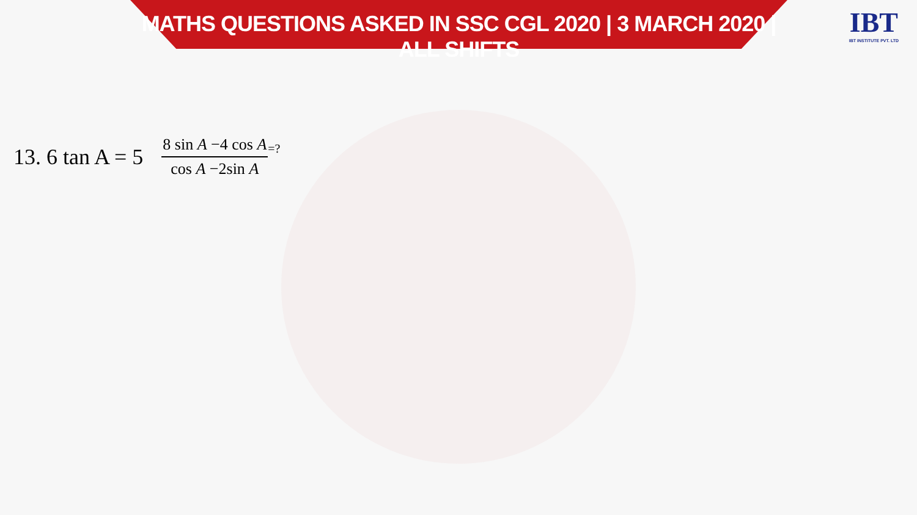MATHS QUESTIONS ASKED IN SSC CGL 2020 | 3 MARCH 2020 | ALL SHIFTS
IBT
IBT INSTITUTE PVT. LTD
13. 6 tan A = 5 8 sin A −4 cos A cos A −2sin A =?